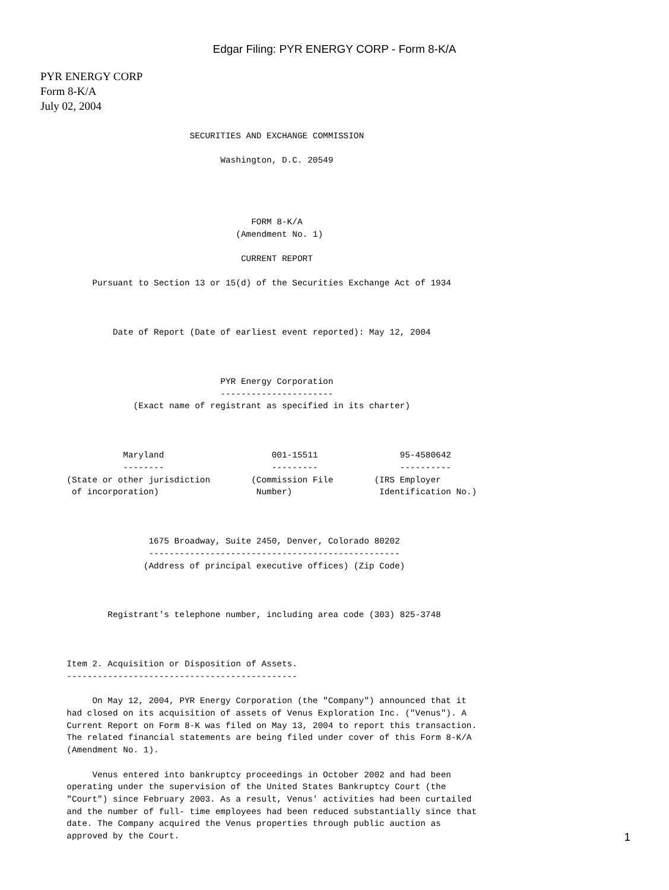Edgar Filing: PYR ENERGY CORP - Form 8-K/A
PYR ENERGY CORP
Form 8-K/A
July 02, 2004
                                     SECURITIES AND EXCHANGE COMMISSION

                                           Washington, D.C. 20549




                                                 FORM 8-K/A
                                              (Amendment No. 1)

                                               CURRENT REPORT

                  Pursuant to Section 13 or 15(d) of the Securities Exchange Act of 1934



                      Date of Report (Date of earliest event reported): May 12, 2004



                                           PYR Energy Corporation
                                           ----------------------
                          (Exact name of registrant as specified in its charter)



                        Maryland                     001-15511                95-4580642
                        --------                     ---------                ----------
             (State or other jurisdiction        (Commission File        (IRS Employer
              of incorporation)                   Number)                 Identification No.)



                             1675 Broadway, Suite 2450, Denver, Colorado 80202
                             -------------------------------------------------
                            (Address of principal executive offices) (Zip Code)



                     Registrant's telephone number, including area code (303) 825-3748



             Item 2. Acquisition or Disposition of Assets.
             ---------------------------------------------

                  On May 12, 2004, PYR Energy Corporation (the "Company") announced that it
             had closed on its acquisition of assets of Venus Exploration Inc. ("Venus"). A
             Current Report on Form 8-K was filed on May 13, 2004 to report this transaction.
             The related financial statements are being filed under cover of this Form 8-K/A
             (Amendment No. 1).

                  Venus entered into bankruptcy proceedings in October 2002 and had been
             operating under the supervision of the United States Bankruptcy Court (the
             "Court") since February 2003. As a result, Venus' activities had been curtailed
             and the number of full- time employees had been reduced substantially since that
             date. The Company acquired the Venus properties through public auction as
             approved by the Court.
1